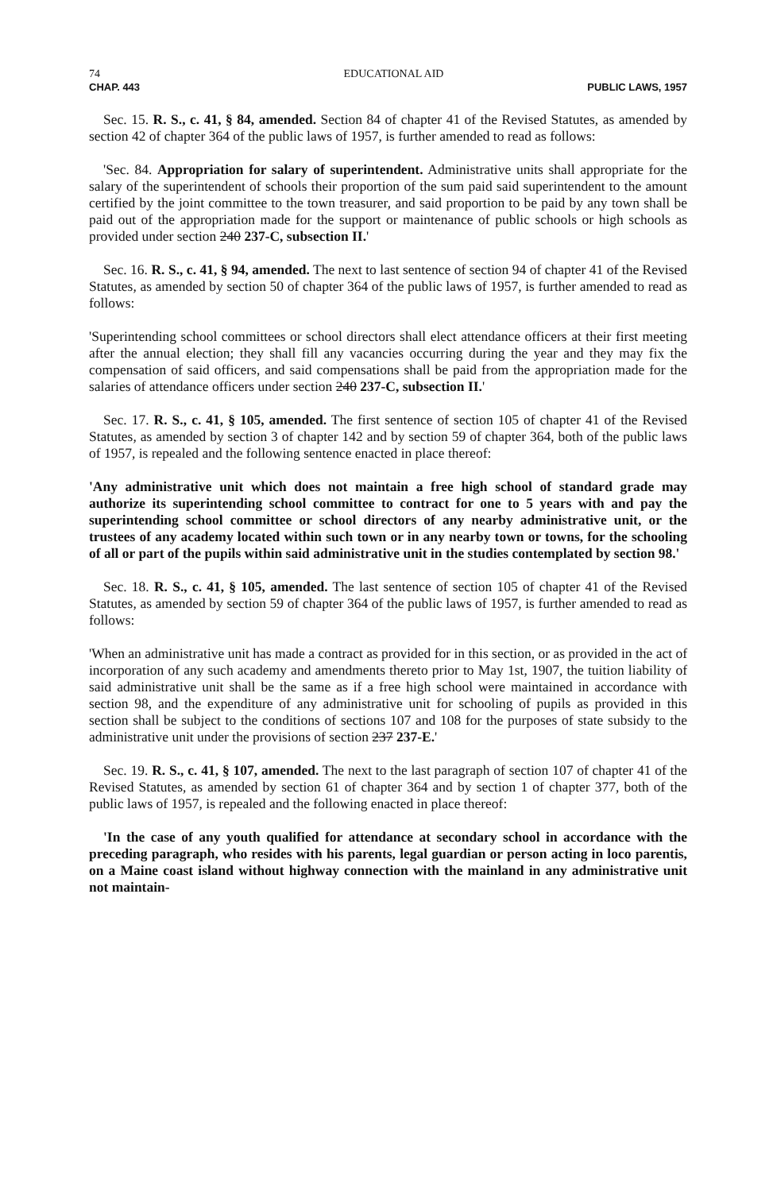74 EDUCATIONAL AID
CHAP. 443 PUBLIC LAWS, 1957
Sec. 15. R. S., c. 41, § 84, amended. Section 84 of chapter 41 of the Revised Statutes, as amended by section 42 of chapter 364 of the public laws of 1957, is further amended to read as follows:
'Sec. 84. Appropriation for salary of superintendent. Administrative units shall appropriate for the salary of the superintendent of schools their proportion of the sum paid said superintendent to the amount certified by the joint committee to the town treasurer, and said proportion to be paid by any town shall be paid out of the appropriation made for the support or maintenance of public schools or high schools as provided under section 240 237-C, subsection II.'
Sec. 16. R. S., c. 41, § 94, amended. The next to last sentence of section 94 of chapter 41 of the Revised Statutes, as amended by section 50 of chapter 364 of the public laws of 1957, is further amended to read as follows:
'Superintending school committees or school directors shall elect attendance officers at their first meeting after the annual election; they shall fill any vacancies occurring during the year and they may fix the compensation of said officers, and said compensations shall be paid from the appropriation made for the salaries of attendance officers under section 240 237-C, subsection II.'
Sec. 17. R. S., c. 41, § 105, amended. The first sentence of section 105 of chapter 41 of the Revised Statutes, as amended by section 3 of chapter 142 and by section 59 of chapter 364, both of the public laws of 1957, is repealed and the following sentence enacted in place thereof:
'Any administrative unit which does not maintain a free high school of standard grade may authorize its superintending school committee to contract for one to 5 years with and pay the superintending school committee or school directors of any nearby administrative unit, or the trustees of any academy located within such town or in any nearby town or towns, for the schooling of all or part of the pupils within said administrative unit in the studies contemplated by section 98.'
Sec. 18. R. S., c. 41, § 105, amended. The last sentence of section 105 of chapter 41 of the Revised Statutes, as amended by section 59 of chapter 364 of the public laws of 1957, is further amended to read as follows:
'When an administrative unit has made a contract as provided for in this section, or as provided in the act of incorporation of any such academy and amendments thereto prior to May 1st, 1907, the tuition liability of said administrative unit shall be the same as if a free high school were maintained in accordance with section 98, and the expenditure of any administrative unit for schooling of pupils as provided in this section shall be subject to the conditions of sections 107 and 108 for the purposes of state subsidy to the administrative unit under the provisions of section 237 237-E.'
Sec. 19. R. S., c. 41, § 107, amended. The next to the last paragraph of section 107 of chapter 41 of the Revised Statutes, as amended by section 61 of chapter 364 and by section 1 of chapter 377, both of the public laws of 1957, is repealed and the following enacted in place thereof:
'In the case of any youth qualified for attendance at secondary school in accordance with the preceding paragraph, who resides with his parents, legal guardian or person acting in loco parentis, on a Maine coast island without highway connection with the mainland in any administrative unit not maintain-